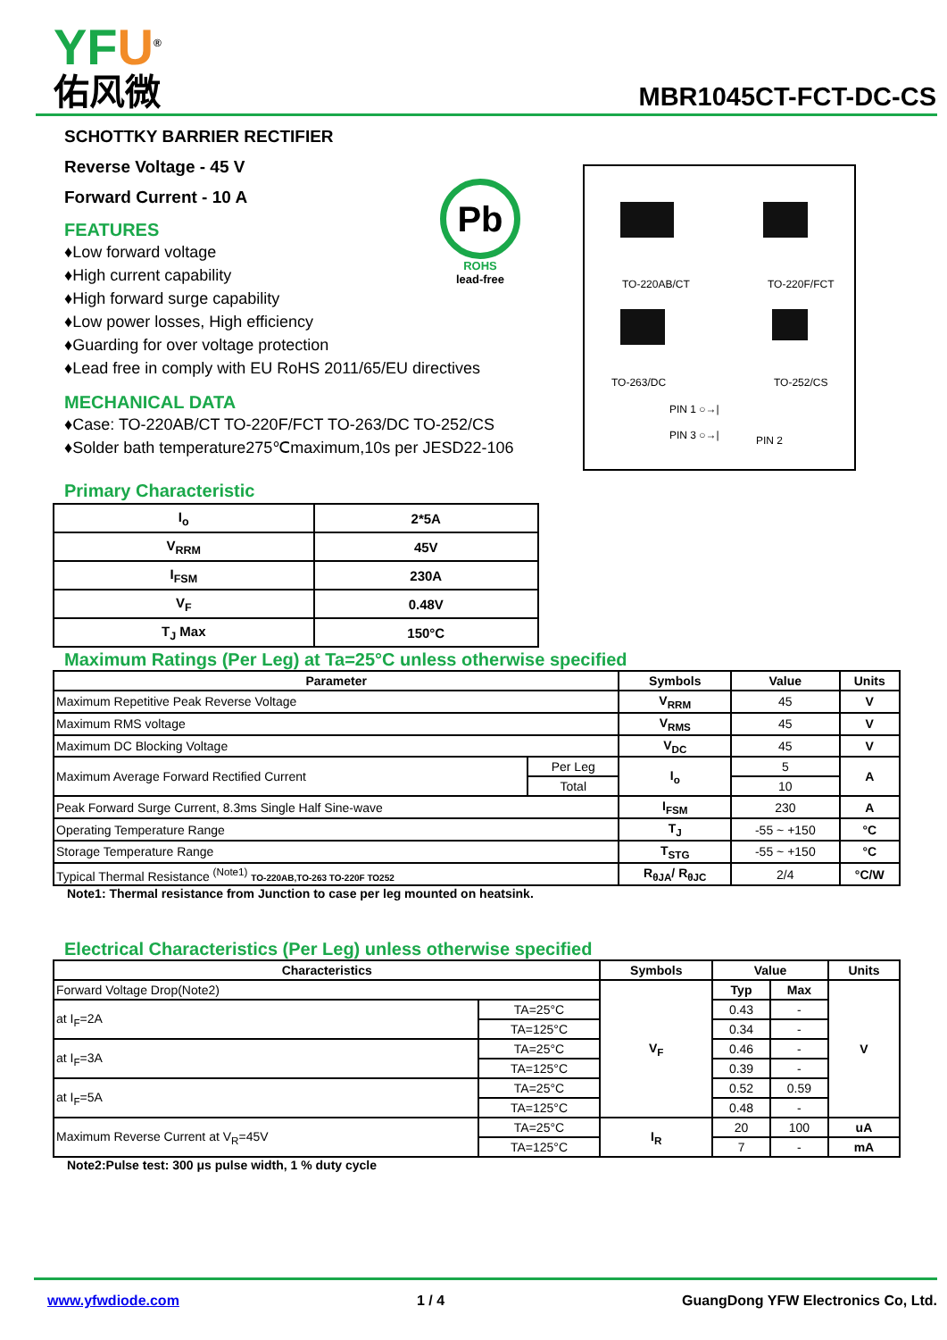YFU<sup>®</sup>
佑风微
MBR1045CT-FCT-DC-CS
SCHOTTKY BARRIER RECTIFIER
Reverse Voltage - 45 V
Forward Current - 10 A
FEATURES
♦Low forward voltage
♦High current capability
♦High forward surge capability
♦Low power losses, High efficiency
♦Guarding for over voltage protection
♦Lead free in comply with EU RoHS 2011/65/EU directives
MECHANICAL DATA
♦Case: TO-220AB/CT TO-220F/FCT TO-263/DC TO-252/CS
♦Solder bath temperature275℃maximum,10s per JESD22-106
Pb
ROHS
lead-free
TO-220AB/CT TO-220F/FCT
TO-263/DC TO-252/CS
PIN 1 ○→|
PIN 3 ○→| PIN 2
Primary Characteristic
| I<sub>o</sub> | 2*5A |
| V<sub>RRM</sub> | 45V |
| I<sub>FSM</sub> | 230A |
| V<sub>F</sub> | 0.48V |
| T<sub>J</sub> Max | 150°C |
Maximum Ratings (Per Leg) at Ta=25°C unless otherwise specified
| Parameter | | Symbols | Value | Units |
| --- | --- | --- | --- | --- |
| Maximum Repetitive Peak Reverse Voltage | | V<sub>RRM</sub> | 45 | V |
| Maximum RMS voltage | | V<sub>RMS</sub> | 45 | V |
| Maximum DC Blocking Voltage | | V<sub>DC</sub> | 45 | V |
| Maximum Average Forward Rectified Current | Per Leg | I<sub>o</sub> | 5 | A |
| | Total | | 10 | |
| Peak Forward Surge Current, 8.3ms Single Half Sine-wave | | I<sub>FSM</sub> | 230 | A |
| Operating Temperature Range | | T<sub>J</sub> | -55 ~ +150 | °C |
| Storage Temperature Range | | T<sub>STG</sub> | -55 ~ +150 | °C |
| Typical Thermal Resistance <sup>(Note1)</sup> TO-220AB,TO-263 TO-220F TO252 | | R<sub>θJA</sub>/ R<sub>θJC</sub> | 2/4 | °C/W |
Note1: Thermal resistance from Junction to case per leg mounted on heatsink.
Electrical Characteristics (Per Leg) unless otherwise specified
| Characteristics | | Symbols | Value | | Units |
| --- | --- | --- | --- | --- | --- |
| Forward Voltage Drop(Note2) | | V<sub>F</sub> | Typ | Max | V |
| at I<sub>F</sub>=2A | TA=25°C | | 0.43 | - | |
| | TA=125°C | | 0.34 | - | |
| at I<sub>F</sub>=3A | TA=25°C | | 0.46 | - | |
| | TA=125°C | | 0.39 | - | |
| at I<sub>F</sub>=5A | TA=25°C | | 0.52 | 0.59 | |
| | TA=125°C | | 0.48 | - | |
| Maximum Reverse Current at V<sub>R</sub>=45V | TA=25°C | I<sub>R</sub> | 20 | 100 | uA |
| | TA=125°C | | 7 | - | mA |
Note2:Pulse test: 300 μs pulse width, 1 % duty cycle
www.yfwdiode.com 1 / 4 GuangDong YFW Electronics Co, Ltd.